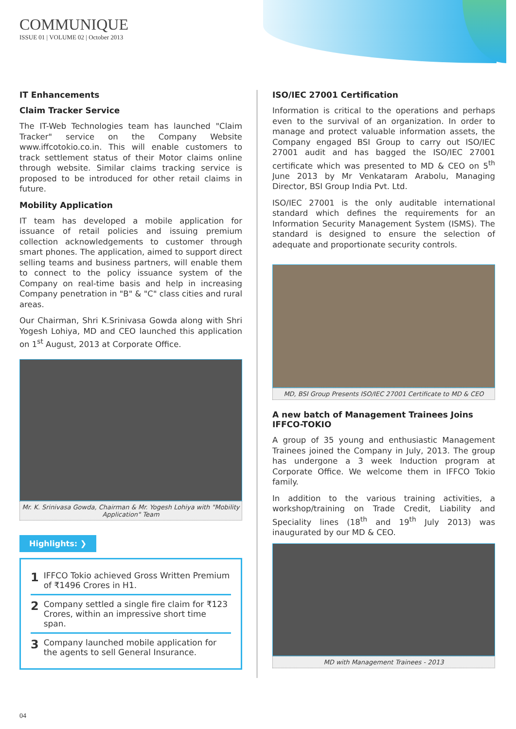COMMUNIQUE
ISSUE 01 | VOLUME 02 | October 2013
IT Enhancements
Claim Tracker Service
The IT-Web Technologies team has launched "Claim Tracker" service on the Company Website www.iffcotokio.co.in. This will enable customers to track settlement status of their Motor claims online through website. Similar claims tracking service is proposed to be introduced for other retail claims in future.
Mobility Application
IT team has developed a mobile application for issuance of retail policies and issuing premium collection acknowledgements to customer through smart phones. The application, aimed to support direct selling teams and business partners, will enable them to connect to the policy issuance system of the Company on real-time basis and help in increasing Company penetration in "B" & "C" class cities and rural areas.
Our Chairman, Shri K.Srinivasa Gowda along with Shri Yogesh Lohiya, MD and CEO launched this application on 1<sup>st</sup> August, 2013 at Corporate Office.
Mr. K. Srinivasa Gowda, Chairman & Mr. Yogesh Lohiya with "Mobility Application" Team
Highlights: ❯
1 IFFCO Tokio achieved Gross Written Premium of ₹1496 Crores in H1.
2 Company settled a single fire claim for ₹123 Crores, within an impressive short time span.
3 Company launched mobile application for the agents to sell General Insurance.
ISO/IEC 27001 Certification
Information is critical to the operations and perhaps even to the survival of an organization. In order to manage and protect valuable information assets, the Company engaged BSI Group to carry out ISO/IEC 27001 audit and has bagged the ISO/IEC 27001 certificate which was presented to MD & CEO on 5<sup>th</sup> June 2013 by Mr Venkataram Arabolu, Managing Director, BSI Group India Pvt. Ltd.
ISO/IEC 27001 is the only auditable international standard which defines the requirements for an Information Security Management System (ISMS). The standard is designed to ensure the selection of adequate and proportionate security controls.
MD, BSI Group Presents ISO/IEC 27001 Certificate to MD & CEO
A new batch of Management Trainees Joins IFFCO-TOKIO
A group of 35 young and enthusiastic Management Trainees joined the Company in July, 2013. The group has undergone a 3 week Induction program at Corporate Office. We welcome them in IFFCO Tokio family.
In addition to the various training activities, a workshop/training on Trade Credit, Liability and Speciality lines (18<sup>th</sup> and 19<sup>th</sup> July 2013) was inaugurated by our MD & CEO.
MD with Management Trainees - 2013
04